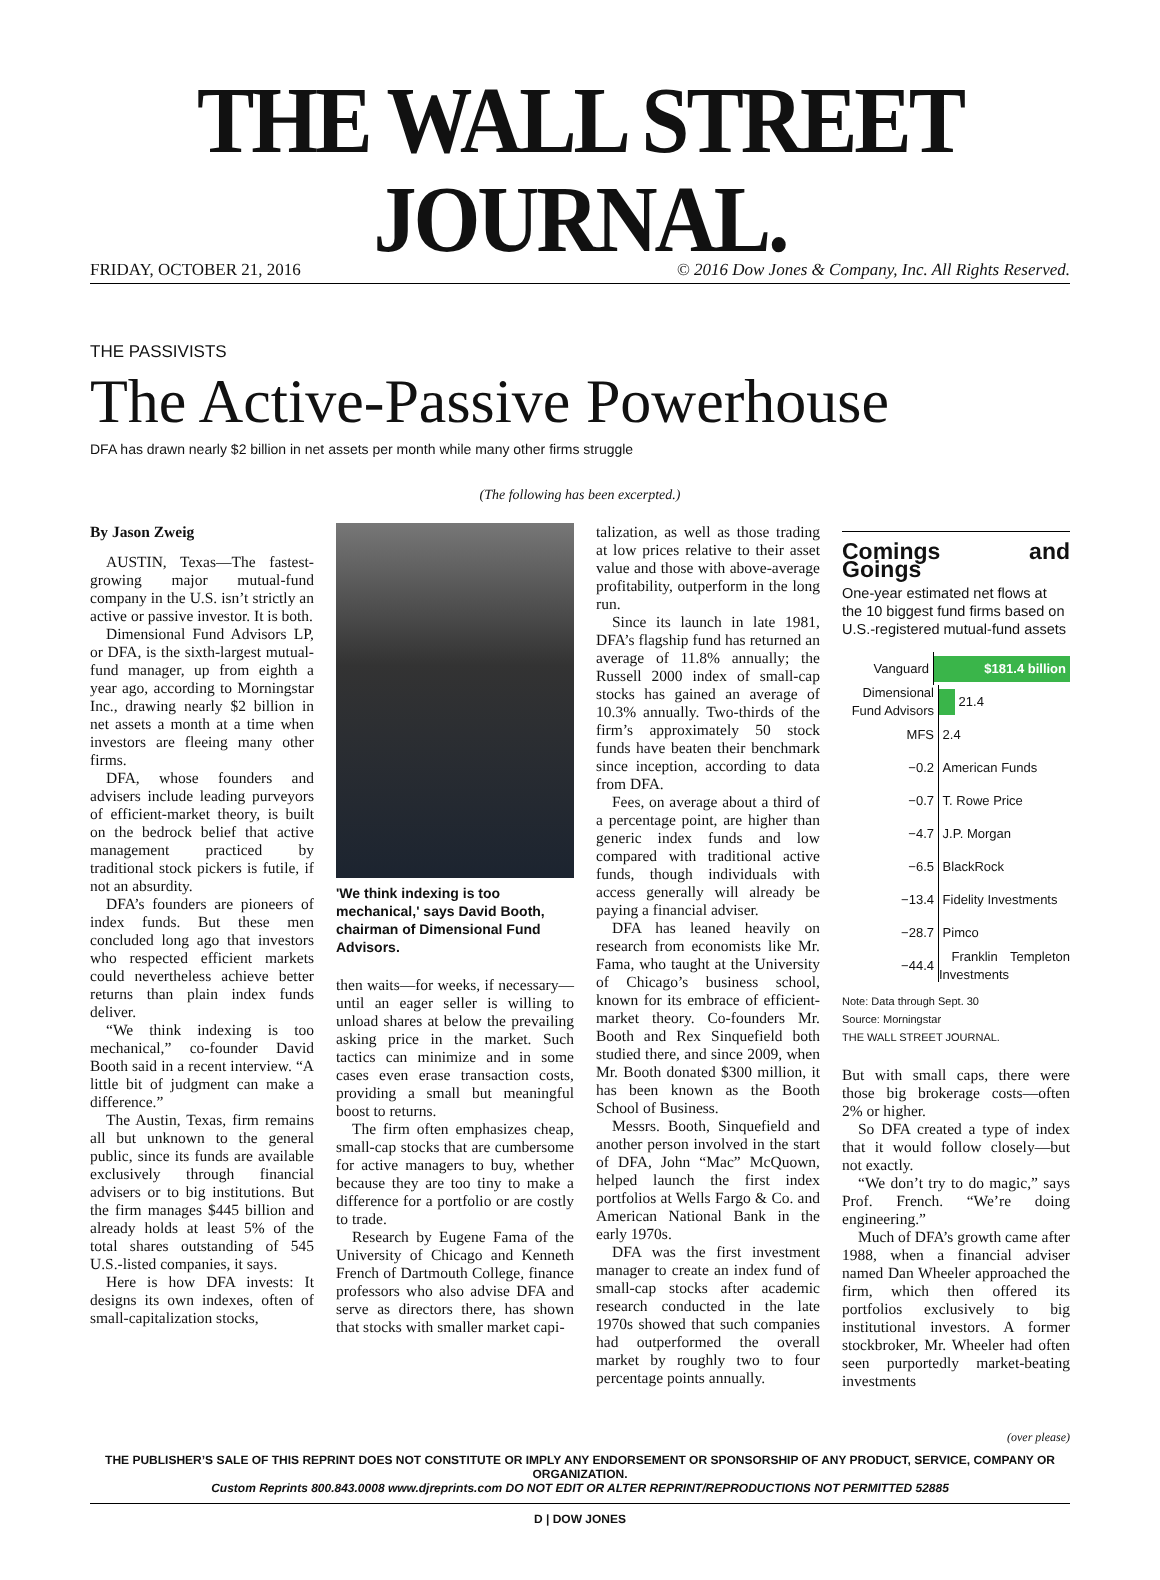THE WALL STREET JOURNAL.
FRIDAY, OCTOBER 21, 2016 © 2016 Dow Jones & Company, Inc. All Rights Reserved.
THE PASSIVISTS
The Active-Passive Powerhouse
DFA has drawn nearly $2 billion in net assets per month while many other firms struggle
(The following has been excerpted.)
By Jason Zweig
AUSTIN, Texas—The fastest-growing major mutual-fund company in the U.S. isn’t strictly an active or passive investor. It is both.
Dimensional Fund Advisors LP, or DFA, is the sixth-largest mutual-fund manager, up from eighth a year ago, according to Morningstar Inc., drawing nearly $2 billion in net assets a month at a time when investors are fleeing many other firms.
DFA, whose founders and advisers include leading purveyors of efficient-market theory, is built on the bedrock belief that active management practiced by traditional stock pickers is futile, if not an absurdity.
DFA’s founders are pioneers of index funds. But these men concluded long ago that investors who respected efficient markets could nevertheless achieve better returns than plain index funds deliver.
“We think indexing is too mechanical,” co-founder David Booth said in a recent interview. “A little bit of judgment can make a difference.”
The Austin, Texas, firm remains all but unknown to the general public, since its funds are available exclusively through financial advisers or to big institutions. But the firm manages $445 billion and already holds at least 5% of the total shares outstanding of 545 U.S.-listed companies, it says.
Here is how DFA invests: It designs its own indexes, often of small-capitalization stocks,
'We think indexing is too mechanical,' says David Booth, chairman of Dimensional Fund Advisors.
then waits—for weeks, if necessary—until an eager seller is willing to unload shares at below the prevailing asking price in the market. Such tactics can minimize and in some cases even erase transaction costs, providing a small but meaningful boost to returns.
The firm often emphasizes cheap, small-cap stocks that are cumbersome for active managers to buy, whether because they are too tiny to make a difference for a portfolio or are costly to trade.
Research by Eugene Fama of the University of Chicago and Kenneth French of Dartmouth College, finance professors who also advise DFA and serve as directors there, has shown that stocks with smaller market capi-
talization, as well as those trading at low prices relative to their asset value and those with above-average profitability, outperform in the long run.
Since its launch in late 1981, DFA’s flagship fund has returned an average of 11.8% annually; the Russell 2000 index of small-cap stocks has gained an average of 10.3% annually. Two-thirds of the firm’s approximately 50 stock funds have beaten their benchmark since inception, according to data from DFA.
Fees, on average about a third of a percentage point, are higher than generic index funds and low compared with traditional active funds, though individuals with access generally will already be paying a financial adviser.
DFA has leaned heavily on research from economists like Mr. Fama, who taught at the University of Chicago’s business school, known for its embrace of efficient-market theory. Co-founders Mr. Booth and Rex Sinquefield both studied there, and since 2009, when Mr. Booth donated $300 million, it has been known as the Booth School of Business.
Messrs. Booth, Sinquefield and another person involved in the start of DFA, John “Mac” McQuown, helped launch the first index portfolios at Wells Fargo & Co. and American National Bank in the early 1970s.
DFA was the first investment manager to create an index fund of small-cap stocks after academic research conducted in the late 1970s showed that such companies had outperformed the overall market by roughly two to four percentage points annually.
Comings and Goings
One-year estimated net flows at the 10 biggest fund firms based on U.S.-registered mutual-fund assets
Vanguard $181.4 billion
Dimensional Fund Advisors 21.4
MFS 2.4
−0.2 American Funds
−0.7 T. Rowe Price
−4.7 J.P. Morgan
−6.5 BlackRock
−13.4 Fidelity Investments
−28.7 Pimco
−44.4 Franklin Templeton Investments
Note: Data through Sept. 30
Source: Morningstar
THE WALL STREET JOURNAL.
But with small caps, there were those big brokerage costs—often 2% or higher.
So DFA created a type of index that it would follow closely—but not exactly.
“We don’t try to do magic,” says Prof. French. “We’re doing engineering.”
Much of DFA’s growth came after 1988, when a financial adviser named Dan Wheeler approached the firm, which then offered its portfolios exclusively to big institutional investors. A former stockbroker, Mr. Wheeler had often seen purportedly market-beating investments
(over please)
THE PUBLISHER’S SALE OF THIS REPRINT DOES NOT CONSTITUTE OR IMPLY ANY ENDORSEMENT OR SPONSORSHIP OF ANY PRODUCT, SERVICE, COMPANY OR ORGANIZATION.
Custom Reprints 800.843.0008 www.djreprints.com DO NOT EDIT OR ALTER REPRINT/REPRODUCTIONS NOT PERMITTED 52885
D | DOW JONES